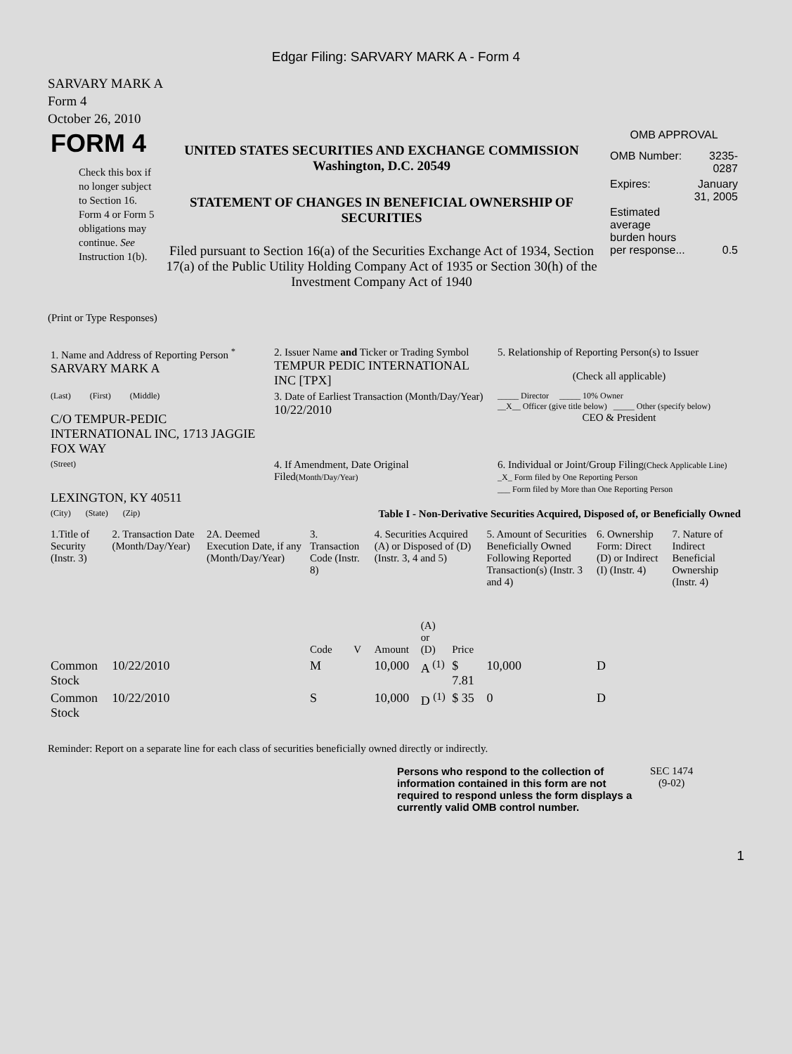Edgar Filing: SARVARY MARK A - Form 4
SARVARY MARK A
Form 4
October 26, 2010
| FORM 4 Check this box if no longer subject to Section 16. Form 4 or Form 5 obligations may continue. See Instruction 1(b). | UNITED STATES SECURITIES AND EXCHANGE COMMISSION Washington, D.C. 20549 STATEMENT OF CHANGES IN BENEFICIAL OWNERSHIP OF SECURITIES Filed pursuant to Section 16(a) of the Securities Exchange Act of 1934, Section 17(a) of the Public Utility Holding Company Act of 1935 or Section 30(h) of the Investment Company Act of 1940 | OMB APPROVAL / OMB Number: / 3235-0287 / / Expires: / January 31, 2005 / / Estimated average burden hours per response... / 0.5 / |
(Print or Type Responses)
| 1. Name and Address of Reporting Person <sup>*</sup> SARVARY MARK A | 2. Issuer Name and Ticker or Trading Symbol TEMPUR PEDIC INTERNATIONAL INC [TPX] | 5. Relationship of Reporting Person(s) to Issuer (Check all applicable) |
| (Last) (First) (Middle) C/O TEMPUR-PEDIC INTERNATIONAL INC, 1713 JAGGIE FOX WAY | 3. Date of Earliest Transaction (Month/Day/Year) 10/22/2010 | _____ Director _____ 10% Owner __X__ Officer (give title below) _____ Other (specify below) CEO & President |
| (Street) LEXINGTON, KY 40511 | 4. If Amendment, Date Original Filed (Month/Day/Year) | 6. Individual or Joint/Group Filing (Check Applicable Line) _X_ Form filed by One Reporting Person ___ Form filed by More than One Reporting Person |
| (City) (State) (Zip) | Table I - Non-Derivative Securities Acquired, Disposed of, or Beneficially Owned | |
| 1.Title of Security (Instr. 3) | 2. Transaction Date (Month/Day/Year) | 2A. Deemed Execution Date, if any (Month/Day/Year) | 3. Transaction Code (Instr. 8) | | 4. Securities Acquired (A) or Disposed of (D) (Instr. 3, 4 and 5) | | | 5. Amount of Securities Beneficially Owned Following Reported Transaction(s) (Instr. 3 and 4) | 6. Ownership Form: Direct (D) or Indirect (I) (Instr. 4) | 7. Nature of Indirect Beneficial Ownership (Instr. 4) |
| --- | --- | --- | --- | --- | --- | --- | --- | --- | --- | --- |
| | | | Code | V | Amount | (A) or (D) | Price | | | |
| Common Stock | 10/22/2010 | | M | | 10,000 | A <sup>(1)</sup> | $ 7.81 | 10,000 | D | |
| Common Stock | 10/22/2010 | | S | | 10,000 | D <sup>(1)</sup> | $ 35 | 0 | D | |
Reminder: Report on a separate line for each class of securities beneficially owned directly or indirectly.
Persons who respond to the collection of information contained in this form are not required to respond unless the form displays a currently valid OMB control number.
SEC 1474
(9-02)
1